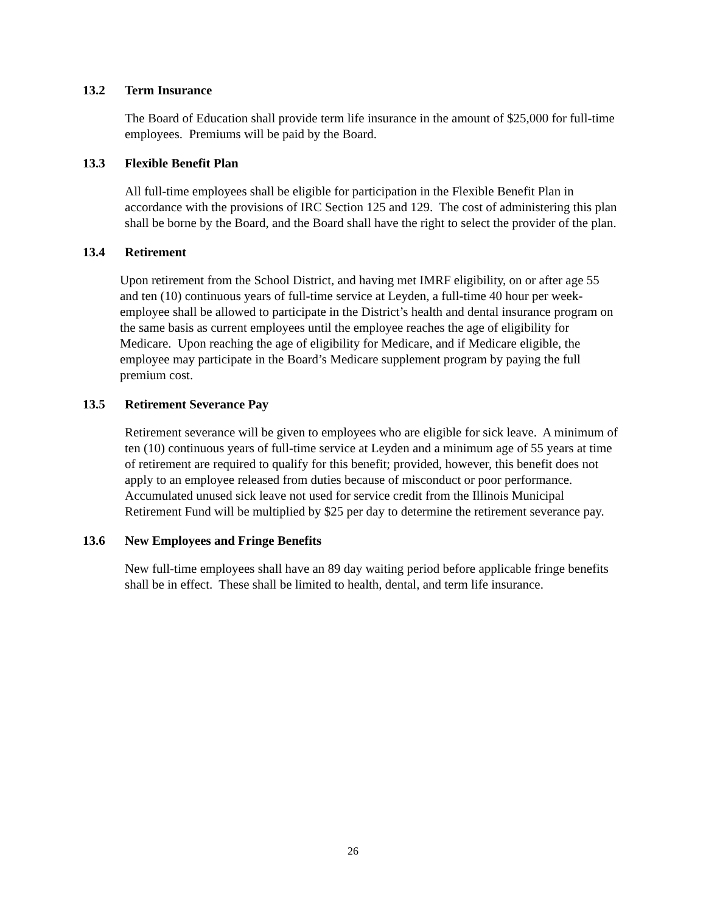13.2 Term Insurance
The Board of Education shall provide term life insurance in the amount of $25,000 for full-time employees. Premiums will be paid by the Board.
13.3 Flexible Benefit Plan
All full-time employees shall be eligible for participation in the Flexible Benefit Plan in accordance with the provisions of IRC Section 125 and 129. The cost of administering this plan shall be borne by the Board, and the Board shall have the right to select the provider of the plan.
13.4 Retirement
Upon retirement from the School District, and having met IMRF eligibility, on or after age 55 and ten (10) continuous years of full-time service at Leyden, a full-time 40 hour per week-employee shall be allowed to participate in the District’s health and dental insurance program on the same basis as current employees until the employee reaches the age of eligibility for Medicare. Upon reaching the age of eligibility for Medicare, and if Medicare eligible, the employee may participate in the Board’s Medicare supplement program by paying the full premium cost.
13.5 Retirement Severance Pay
Retirement severance will be given to employees who are eligible for sick leave. A minimum of ten (10) continuous years of full-time service at Leyden and a minimum age of 55 years at time of retirement are required to qualify for this benefit; provided, however, this benefit does not apply to an employee released from duties because of misconduct or poor performance. Accumulated unused sick leave not used for service credit from the Illinois Municipal Retirement Fund will be multiplied by $25 per day to determine the retirement severance pay.
13.6 New Employees and Fringe Benefits
New full-time employees shall have an 89 day waiting period before applicable fringe benefits shall be in effect. These shall be limited to health, dental, and term life insurance.
26